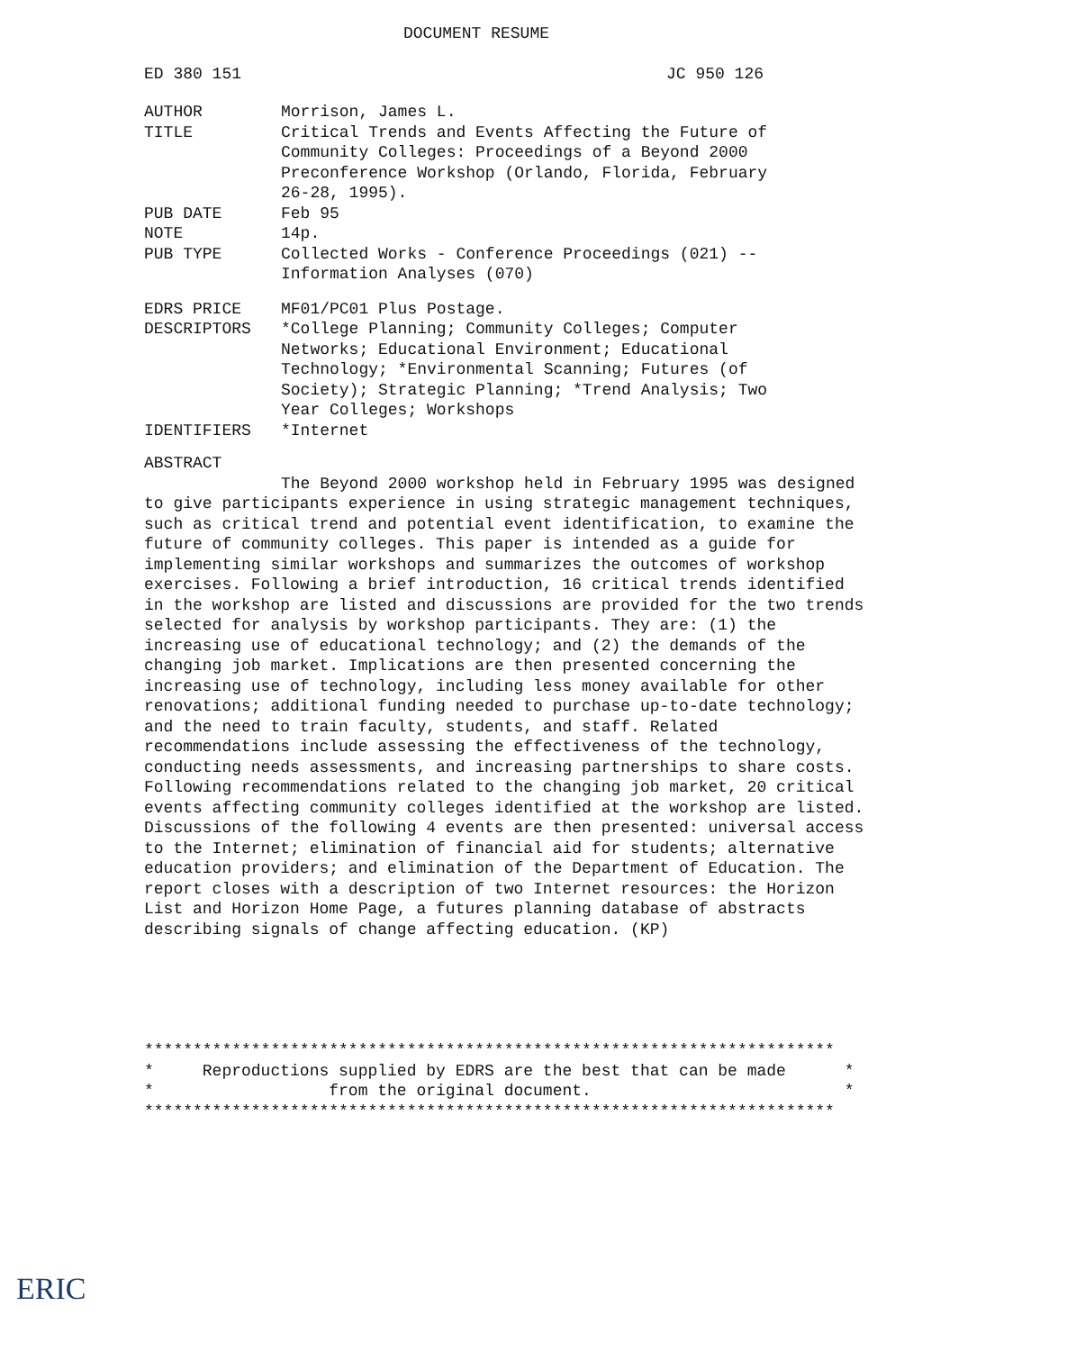DOCUMENT RESUME
ED 380 151 JC 950 126
| AUTHOR | Morrison, James L. |
| TITLE | Critical Trends and Events Affecting the Future of Community Colleges: Proceedings of a Beyond 2000 Preconference Workshop (Orlando, Florida, February 26-28, 1995). |
| PUB DATE | Feb 95 |
| NOTE | 14p. |
| PUB TYPE | Collected Works - Conference Proceedings (021) -- Information Analyses (070) |
| EDRS PRICE | MF01/PC01 Plus Postage. |
| DESCRIPTORS | *College Planning; Community Colleges; Computer Networks; Educational Environment; Educational Technology; *Environmental Scanning; Futures (of Society); Strategic Planning; *Trend Analysis; Two Year Colleges; Workshops |
| IDENTIFIERS | *Internet |
ABSTRACT
The Beyond 2000 workshop held in February 1995 was designed to give participants experience in using strategic management techniques, such as critical trend and potential event identification, to examine the future of community colleges. This paper is intended as a guide for implementing similar workshops and summarizes the outcomes of workshop exercises. Following a brief introduction, 16 critical trends identified in the workshop are listed and discussions are provided for the two trends selected for analysis by workshop participants. They are: (1) the increasing use of educational technology; and (2) the demands of the changing job market. Implications are then presented concerning the increasing use of technology, including less money available for other renovations; additional funding needed to purchase up-to-date technology; and the need to train faculty, students, and staff. Related recommendations include assessing the effectiveness of the technology, conducting needs assessments, and increasing partnerships to share costs. Following recommendations related to the changing job market, 20 critical events affecting community colleges identified at the workshop are listed. Discussions of the following 4 events are then presented: universal access to the Internet; elimination of financial aid for students; alternative education providers; and elimination of the Department of Education. The report closes with a description of two Internet resources: the Horizon List and Horizon Home Page, a futures planning database of abstracts describing signals of change affecting education. (KP)
*********************************************************************** * Reproductions supplied by EDRS are the best that can be made * * from the original document. * ***********************************************************************
ERIC